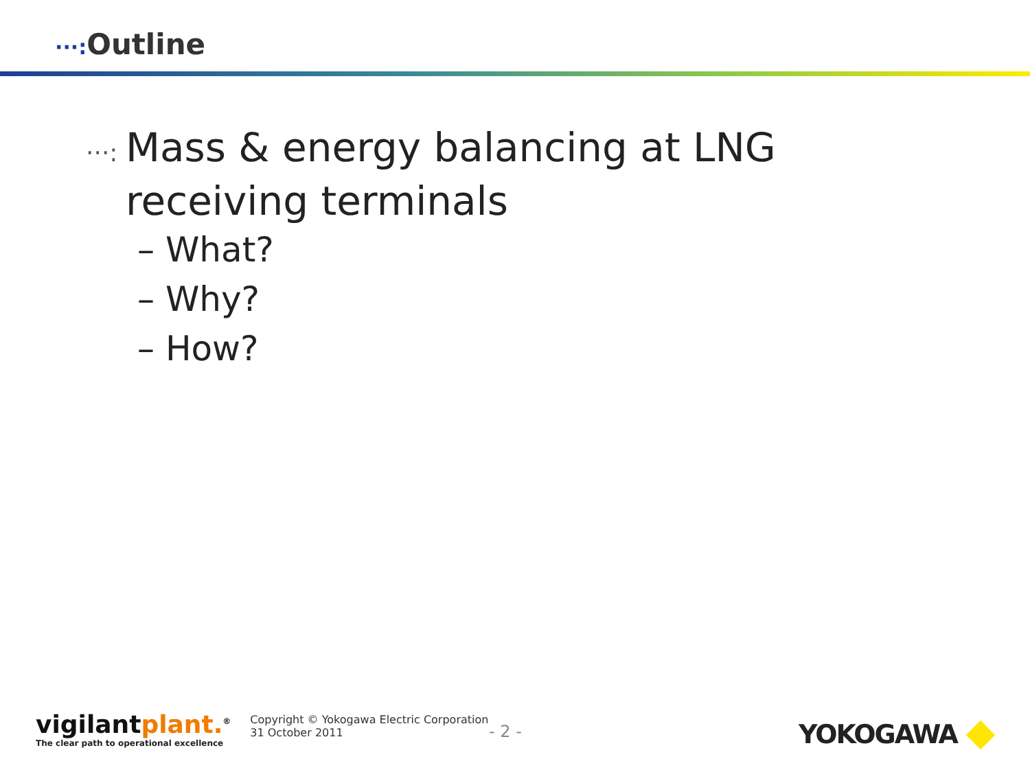···: Outline
···: Mass & energy balancing at LNG receiving terminals
– What?
– Why?
– How?
vigilantplant.<sup>®</sup>
The clear path to operational excellence
Copyright © Yokogawa Electric Corporation
31 October 2011
- 2 - YOKOGAWA